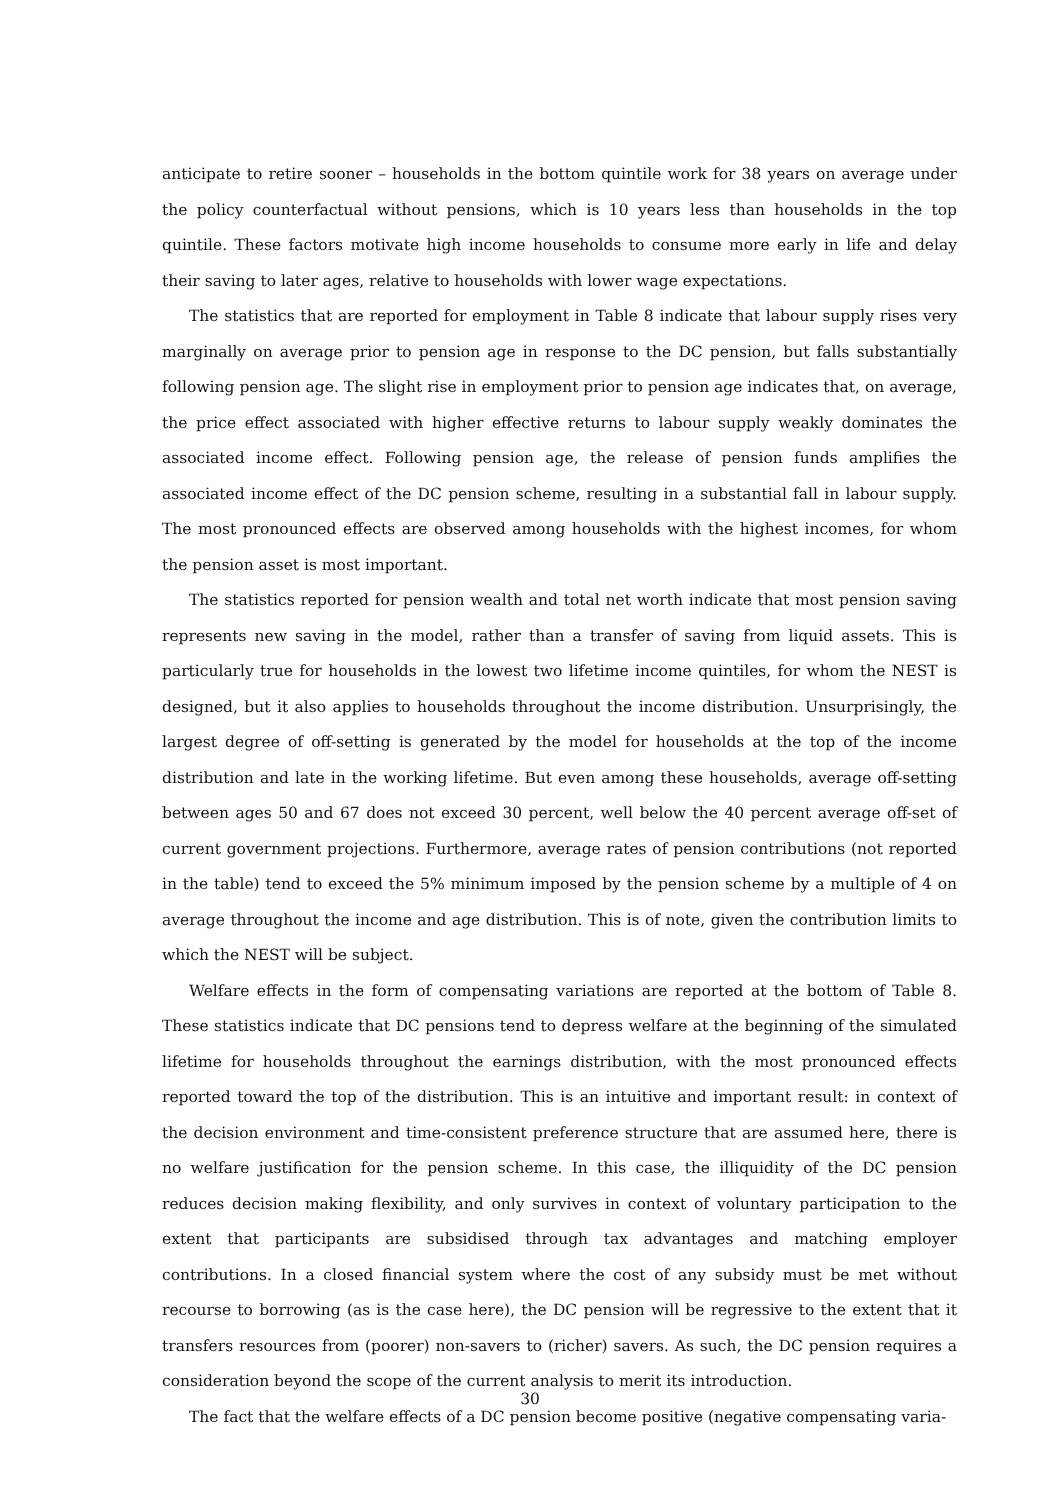anticipate to retire sooner – households in the bottom quintile work for 38 years on average under the policy counterfactual without pensions, which is 10 years less than households in the top quintile. These factors motivate high income households to consume more early in life and delay their saving to later ages, relative to households with lower wage expectations.
The statistics that are reported for employment in Table 8 indicate that labour supply rises very marginally on average prior to pension age in response to the DC pension, but falls substantially following pension age. The slight rise in employment prior to pension age indicates that, on average, the price effect associated with higher effective returns to labour supply weakly dominates the associated income effect. Following pension age, the release of pension funds amplifies the associated income effect of the DC pension scheme, resulting in a substantial fall in labour supply. The most pronounced effects are observed among households with the highest incomes, for whom the pension asset is most important.
The statistics reported for pension wealth and total net worth indicate that most pension saving represents new saving in the model, rather than a transfer of saving from liquid assets. This is particularly true for households in the lowest two lifetime income quintiles, for whom the NEST is designed, but it also applies to households throughout the income distribution. Unsurprisingly, the largest degree of off-setting is generated by the model for households at the top of the income distribution and late in the working lifetime. But even among these households, average off-setting between ages 50 and 67 does not exceed 30 percent, well below the 40 percent average off-set of current government projections. Furthermore, average rates of pension contributions (not reported in the table) tend to exceed the 5% minimum imposed by the pension scheme by a multiple of 4 on average throughout the income and age distribution. This is of note, given the contribution limits to which the NEST will be subject.
Welfare effects in the form of compensating variations are reported at the bottom of Table 8. These statistics indicate that DC pensions tend to depress welfare at the beginning of the simulated lifetime for households throughout the earnings distribution, with the most pronounced effects reported toward the top of the distribution. This is an intuitive and important result: in context of the decision environment and time-consistent preference structure that are assumed here, there is no welfare justification for the pension scheme. In this case, the illiquidity of the DC pension reduces decision making flexibility, and only survives in context of voluntary participation to the extent that participants are subsidised through tax advantages and matching employer contributions. In a closed financial system where the cost of any subsidy must be met without recourse to borrowing (as is the case here), the DC pension will be regressive to the extent that it transfers resources from (poorer) non-savers to (richer) savers. As such, the DC pension requires a consideration beyond the scope of the current analysis to merit its introduction.
The fact that the welfare effects of a DC pension become positive (negative compensating varia-
30